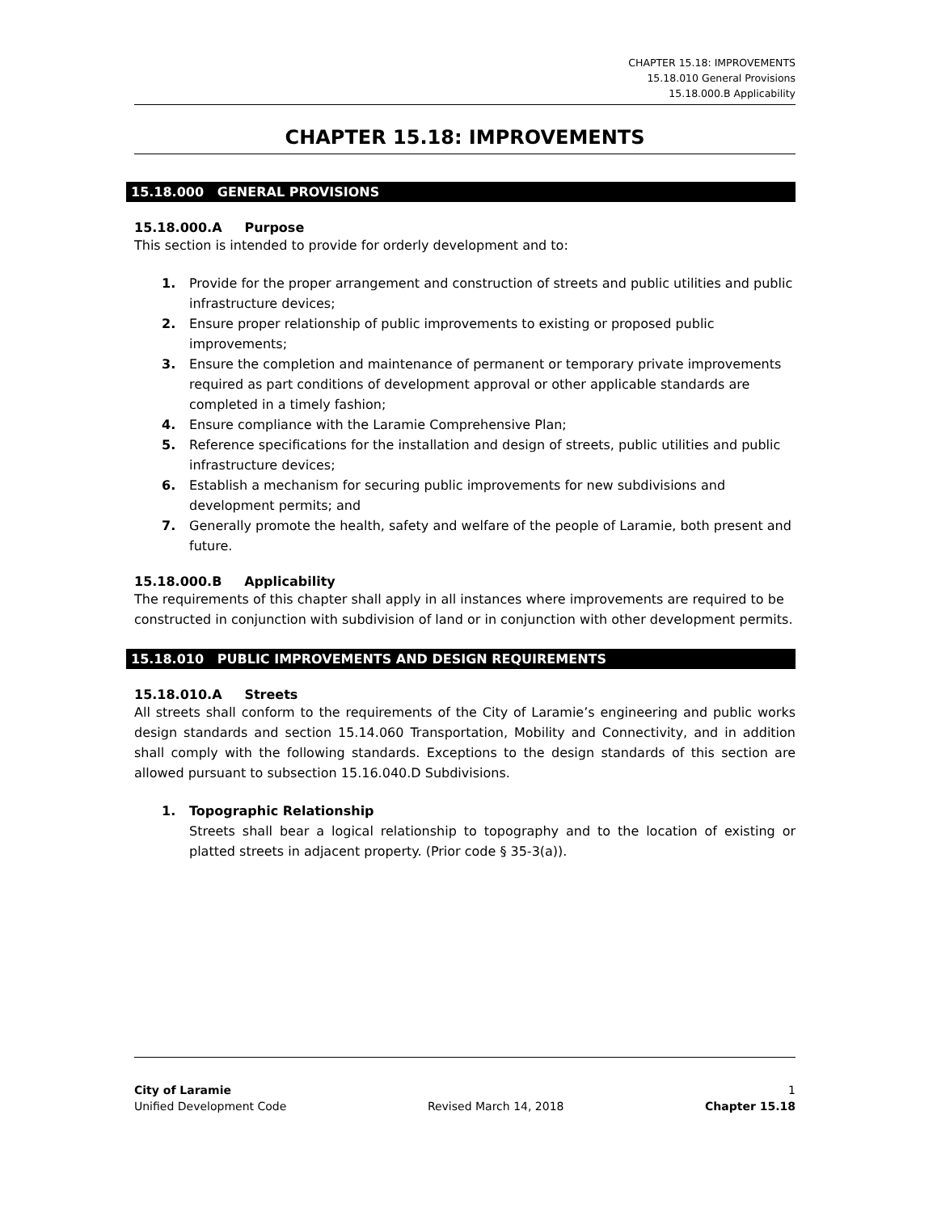CHAPTER 15.18: IMPROVEMENTS
15.18.010 General Provisions
15.18.000.B Applicability
CHAPTER 15.18: IMPROVEMENTS
15.18.000 GENERAL PROVISIONS
15.18.000.A Purpose
This section is intended to provide for orderly development and to:
1. Provide for the proper arrangement and construction of streets and public utilities and public infrastructure devices;
2. Ensure proper relationship of public improvements to existing or proposed public improvements;
3. Ensure the completion and maintenance of permanent or temporary private improvements required as part conditions of development approval or other applicable standards are completed in a timely fashion;
4. Ensure compliance with the Laramie Comprehensive Plan;
5. Reference specifications for the installation and design of streets, public utilities and public infrastructure devices;
6. Establish a mechanism for securing public improvements for new subdivisions and development permits; and
7. Generally promote the health, safety and welfare of the people of Laramie, both present and future.
15.18.000.B Applicability
The requirements of this chapter shall apply in all instances where improvements are required to be constructed in conjunction with subdivision of land or in conjunction with other development permits.
15.18.010 PUBLIC IMPROVEMENTS AND DESIGN REQUIREMENTS
15.18.010.A Streets
All streets shall conform to the requirements of the City of Laramie’s engineering and public works design standards and section 15.14.060 Transportation, Mobility and Connectivity, and in addition shall comply with the following standards. Exceptions to the design standards of this section are allowed pursuant to subsection 15.16.040.D Subdivisions.
1. Topographic Relationship
Streets shall bear a logical relationship to topography and to the location of existing or platted streets in adjacent property. (Prior code § 35-3(a)).
City of Laramie 1
Unified Development Code Revised March 14, 2018 Chapter 15.18